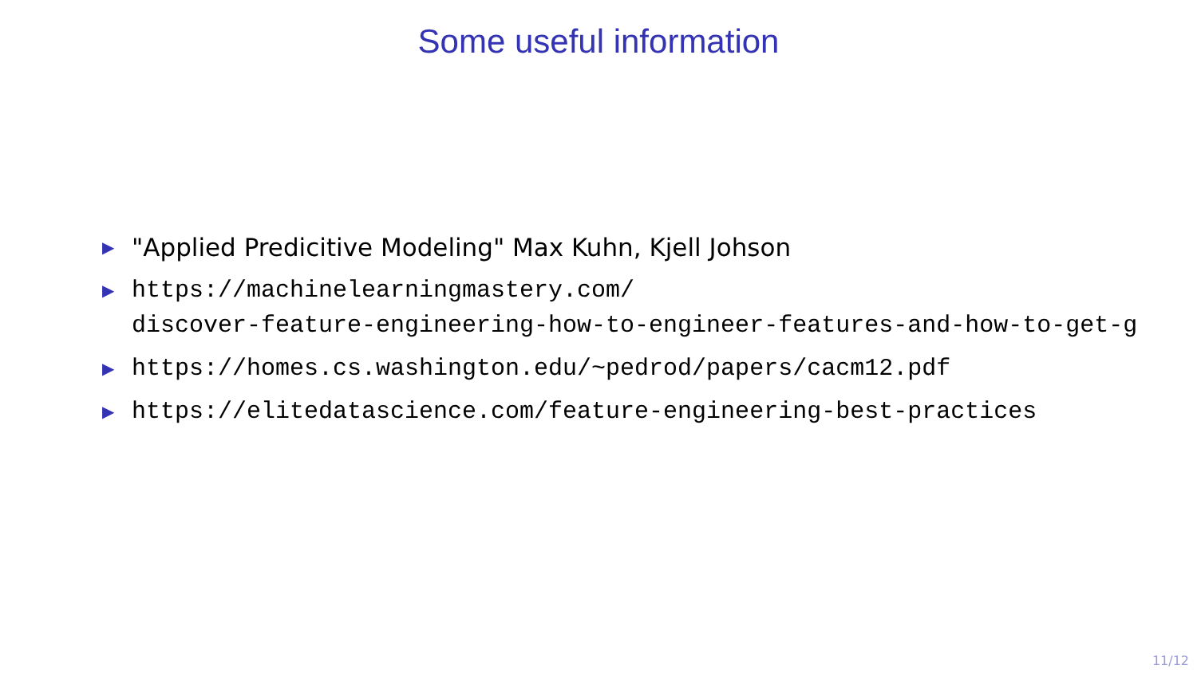Some useful information
▶ "Applied Predicitive Modeling" Max Kuhn, Kjell Johson
▶ https://machinelearningmastery.com/
discover-feature-engineering-how-to-engineer-features-and-how-to-get-g
▶ https://homes.cs.washington.edu/~pedrod/papers/cacm12.pdf
▶ https://elitedatascience.com/feature-engineering-best-practices
11/12